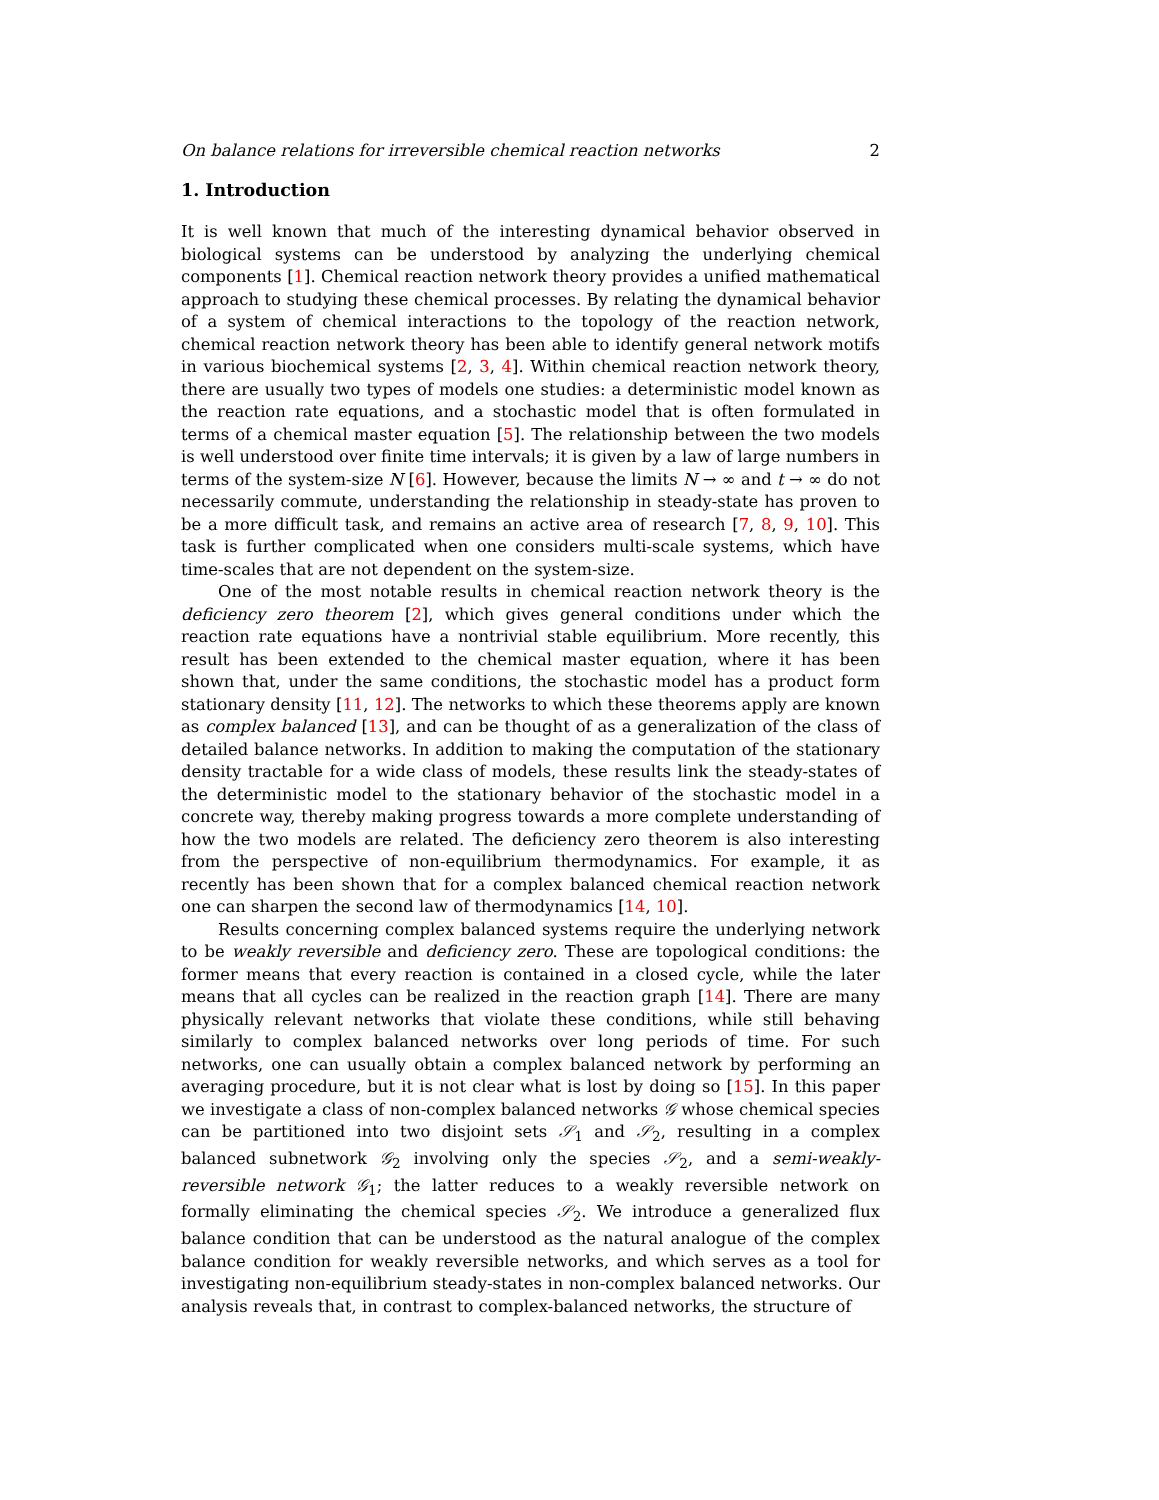On balance relations for irreversible chemical reaction networks 2
1. Introduction
It is well known that much of the interesting dynamical behavior observed in biological systems can be understood by analyzing the underlying chemical components [1]. Chemical reaction network theory provides a unified mathematical approach to studying these chemical processes. By relating the dynamical behavior of a system of chemical interactions to the topology of the reaction network, chemical reaction network theory has been able to identify general network motifs in various biochemical systems [2, 3, 4]. Within chemical reaction network theory, there are usually two types of models one studies: a deterministic model known as the reaction rate equations, and a stochastic model that is often formulated in terms of a chemical master equation [5]. The relationship between the two models is well understood over finite time intervals; it is given by a law of large numbers in terms of the system-size N [6]. However, because the limits N → ∞ and t → ∞ do not necessarily commute, understanding the relationship in steady-state has proven to be a more difficult task, and remains an active area of research [7, 8, 9, 10]. This task is further complicated when one considers multi-scale systems, which have time-scales that are not dependent on the system-size.
One of the most notable results in chemical reaction network theory is the deficiency zero theorem [2], which gives general conditions under which the reaction rate equations have a nontrivial stable equilibrium. More recently, this result has been extended to the chemical master equation, where it has been shown that, under the same conditions, the stochastic model has a product form stationary density [11, 12]. The networks to which these theorems apply are known as complex balanced [13], and can be thought of as a generalization of the class of detailed balance networks. In addition to making the computation of the stationary density tractable for a wide class of models, these results link the steady-states of the deterministic model to the stationary behavior of the stochastic model in a concrete way, thereby making progress towards a more complete understanding of how the two models are related. The deficiency zero theorem is also interesting from the perspective of non-equilibrium thermodynamics. For example, it as recently has been shown that for a complex balanced chemical reaction network one can sharpen the second law of thermodynamics [14, 10].
Results concerning complex balanced systems require the underlying network to be weakly reversible and deficiency zero. These are topological conditions: the former means that every reaction is contained in a closed cycle, while the later means that all cycles can be realized in the reaction graph [14]. There are many physically relevant networks that violate these conditions, while still behaving similarly to complex balanced networks over long periods of time. For such networks, one can usually obtain a complex balanced network by performing an averaging procedure, but it is not clear what is lost by doing so [15]. In this paper we investigate a class of non-complex balanced networks 𝒢 whose chemical species can be partitioned into two disjoint sets 𝒮<sub>1</sub> and 𝒮<sub>2</sub>, resulting in a complex balanced subnetwork 𝒢<sub>2</sub> involving only the species 𝒮<sub>2</sub>, and a semi-weakly-reversible network 𝒢<sub>1</sub>; the latter reduces to a weakly reversible network on formally eliminating the chemical species 𝒮<sub>2</sub>. We introduce a generalized flux balance condition that can be understood as the natural analogue of the complex balance condition for weakly reversible networks, and which serves as a tool for investigating non-equilibrium steady-states in non-complex balanced networks. Our analysis reveals that, in contrast to complex-balanced networks, the structure of